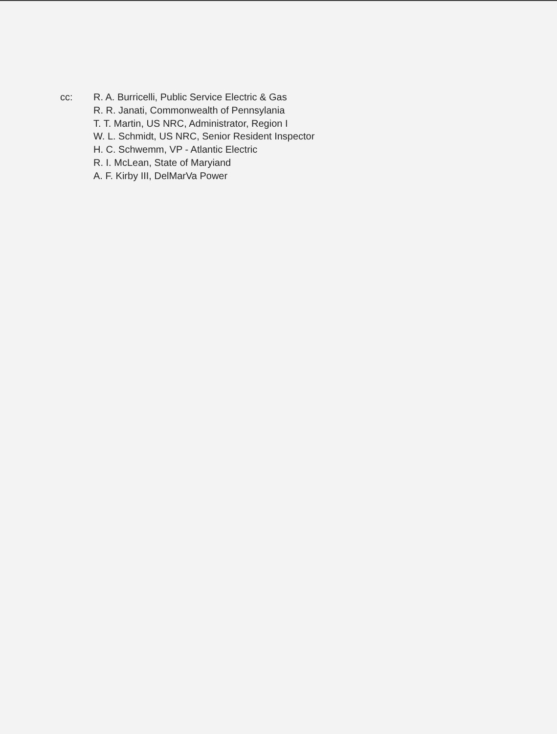cc: R. A. Burricelli, Public Service Electric & Gas
R. R. Janati, Commonwealth of Pennsylania
T. T. Martin, US NRC, Administrator, Region I
W. L. Schmidt, US NRC, Senior Resident Inspector
H. C. Schwemm, VP - Atlantic Electric
R. I. McLean, State of Maryiand
A. F. Kirby III, DelMarVa Power